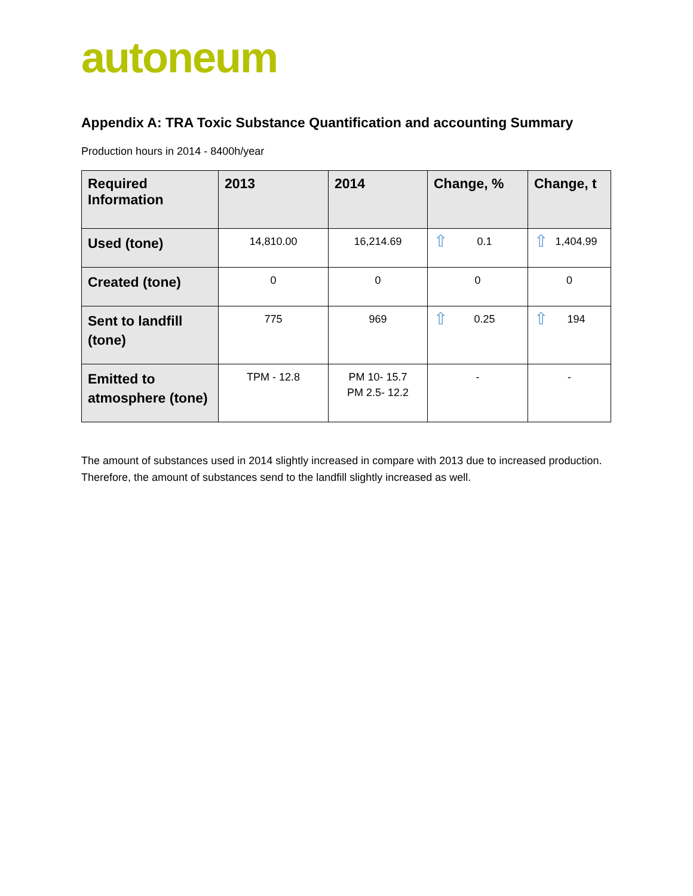autoneum
Appendix A: TRA Toxic Substance Quantification and accounting Summary
Production hours in 2014 - 8400h/year
| Required Information | 2013 | 2014 | Change, % | Change, t |
| --- | --- | --- | --- | --- |
| Used (tone) | 14,810.00 | 16,214.69 | ⇧ 0.1 | ⇧ 1,404.99 |
| Created (tone) | 0 | 0 | 0 | 0 |
| Sent to landfill (tone) | 775 | 969 | ⇧ 0.25 | ⇧ 194 |
| Emitted to atmosphere (tone) | TPM - 12.8 | PM 10- 15.7 PM 2.5- 12.2 | - | - |
The amount of substances used in 2014 slightly increased in compare with 2013 due to increased production. Therefore, the amount of substances send to the landfill slightly increased as well.